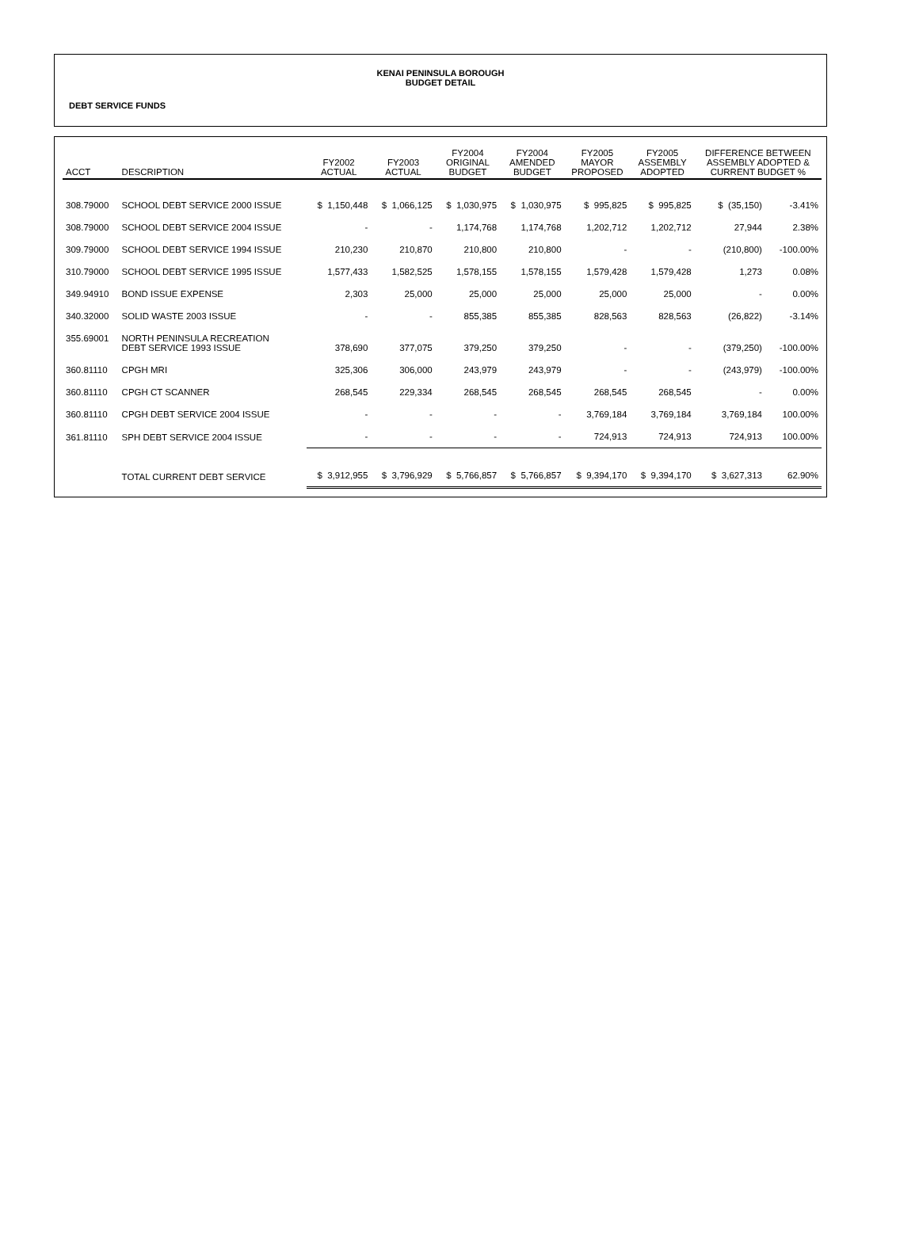KENAI PENINSULA BOROUGH
BUDGET DETAIL
DEBT SERVICE FUNDS
| ACCT | DESCRIPTION | FY2002 ACTUAL | FY2003 ACTUAL | FY2004 ORIGINAL BUDGET | FY2004 AMENDED BUDGET | FY2005 MAYOR PROPOSED | FY2005 ASSEMBLY ADOPTED | DIFFERENCE BETWEEN ASSEMBLY ADOPTED & CURRENT BUDGET % | |
| --- | --- | --- | --- | --- | --- | --- | --- | --- | --- |
| 308.79000 | SCHOOL DEBT SERVICE 2000 ISSUE | $ 1,150,448 | $ 1,066,125 | $ 1,030,975 | $ 1,030,975 | $ 995,825 | $ 995,825 | $ (35,150) | -3.41% |
| 308.79000 | SCHOOL DEBT SERVICE 2004 ISSUE | - | - | 1,174,768 | 1,174,768 | 1,202,712 | 1,202,712 | 27,944 | 2.38% |
| 309.79000 | SCHOOL DEBT SERVICE 1994 ISSUE | 210,230 | 210,870 | 210,800 | 210,800 | - | - | (210,800) | -100.00% |
| 310.79000 | SCHOOL DEBT SERVICE 1995 ISSUE | 1,577,433 | 1,582,525 | 1,578,155 | 1,578,155 | 1,579,428 | 1,579,428 | 1,273 | 0.08% |
| 349.94910 | BOND ISSUE EXPENSE | 2,303 | 25,000 | 25,000 | 25,000 | 25,000 | 25,000 | - | 0.00% |
| 340.32000 | SOLID WASTE 2003 ISSUE | - | - | 855,385 | 855,385 | 828,563 | 828,563 | (26,822) | -3.14% |
| 355.69001 | NORTH PENINSULA RECREATION DEBT SERVICE 1993 ISSUE | 378,690 | 377,075 | 379,250 | 379,250 | - | - | (379,250) | -100.00% |
| 360.81110 | CPGH MRI | 325,306 | 306,000 | 243,979 | 243,979 | - | - | (243,979) | -100.00% |
| 360.81110 | CPGH CT SCANNER | 268,545 | 229,334 | 268,545 | 268,545 | 268,545 | 268,545 | - | 0.00% |
| 360.81110 | CPGH DEBT SERVICE 2004 ISSUE | - | - | - | - | 3,769,184 | 3,769,184 | 3,769,184 | 100.00% |
| 361.81110 | SPH DEBT SERVICE 2004 ISSUE | - | - | - | - | 724,913 | 724,913 | 724,913 | 100.00% |
| | TOTAL CURRENT DEBT SERVICE | $ 3,912,955 | $ 3,796,929 | $ 5,766,857 | $ 5,766,857 | $ 9,394,170 | $ 9,394,170 | $ 3,627,313 | 62.90% |